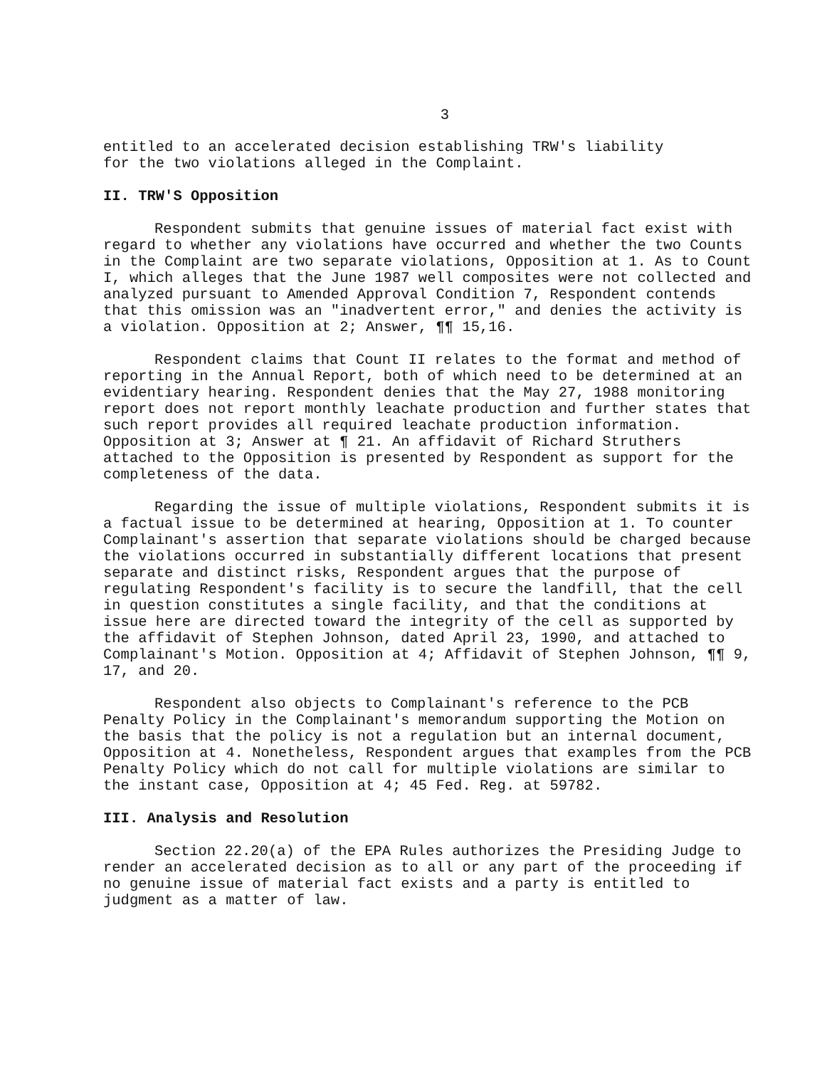3
entitled to an accelerated decision establishing TRW's liability
for the two violations alleged in the Complaint.
II. TRW'S Opposition
Respondent submits that genuine issues of material fact exist with regard to whether any violations have occurred and whether the two Counts in the Complaint are two separate violations, Opposition at 1. As to Count I, which alleges that the June 1987 well composites were not collected and analyzed pursuant to Amended Approval Condition 7, Respondent contends that this omission was an "inadvertent error," and denies the activity is a violation. Opposition at 2; Answer, ¶¶ 15,16.
Respondent claims that Count II relates to the format and method of reporting in the Annual Report, both of which need to be determined at an evidentiary hearing. Respondent denies that the May 27, 1988 monitoring report does not report monthly leachate production and further states that such report provides all required leachate production information. Opposition at 3; Answer at ¶ 21. An affidavit of Richard Struthers attached to the Opposition is presented by Respondent as support for the completeness of the data.
Regarding the issue of multiple violations, Respondent submits it is a factual issue to be determined at hearing, Opposition at 1. To counter Complainant's assertion that separate violations should be charged because the violations occurred in substantially different locations that present separate and distinct risks, Respondent argues that the purpose of regulating Respondent's facility is to secure the landfill, that the cell in question constitutes a single facility, and that the conditions at issue here are directed toward the integrity of the cell as supported by the affidavit of Stephen Johnson, dated April 23, 1990, and attached to Complainant's Motion. Opposition at 4; Affidavit of Stephen Johnson, ¶¶ 9, 17, and 20.
Respondent also objects to Complainant's reference to the PCB Penalty Policy in the Complainant's memorandum supporting the Motion on the basis that the policy is not a regulation but an internal document, Opposition at 4. Nonetheless, Respondent argues that examples from the PCB Penalty Policy which do not call for multiple violations are similar to the instant case, Opposition at 4; 45 Fed. Reg. at 59782.
III. Analysis and Resolution
Section 22.20(a) of the EPA Rules authorizes the Presiding Judge to render an accelerated decision as to all or any part of the proceeding if no genuine issue of material fact exists and a party is entitled to judgment as a matter of law.